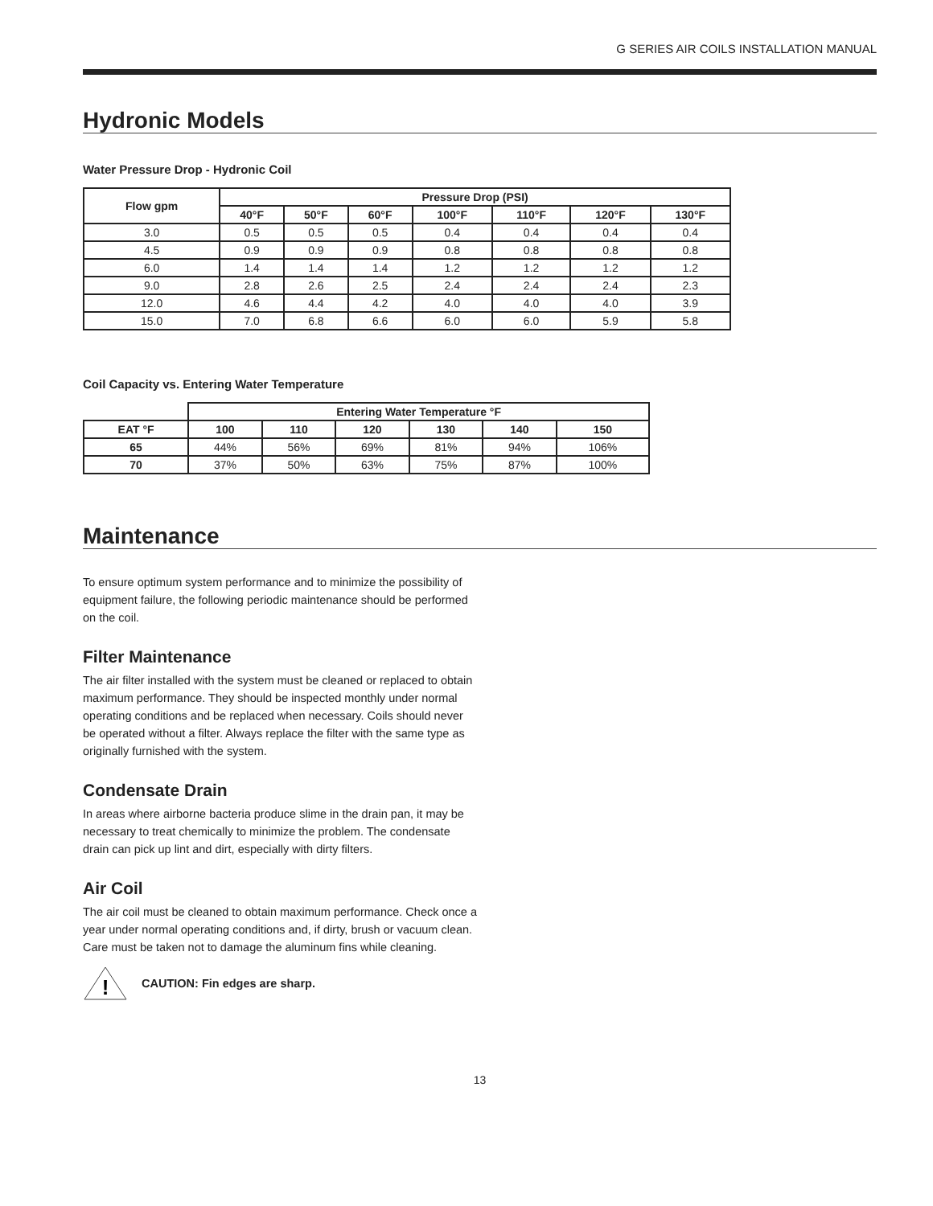G SERIES AIR COILS INSTALLATION MANUAL
Hydronic Models
Water Pressure Drop - Hydronic Coil
| Flow gpm | Pressure Drop (PSI) | | | | | | |
| --- | --- | --- | --- | --- | --- | --- | --- |
| | 40°F | 50°F | 60°F | 100°F | 110°F | 120°F | 130°F |
| 3.0 | 0.5 | 0.5 | 0.5 | 0.4 | 0.4 | 0.4 | 0.4 |
| 4.5 | 0.9 | 0.9 | 0.9 | 0.8 | 0.8 | 0.8 | 0.8 |
| 6.0 | 1.4 | 1.4 | 1.4 | 1.2 | 1.2 | 1.2 | 1.2 |
| 9.0 | 2.8 | 2.6 | 2.5 | 2.4 | 2.4 | 2.4 | 2.3 |
| 12.0 | 4.6 | 4.4 | 4.2 | 4.0 | 4.0 | 4.0 | 3.9 |
| 15.0 | 7.0 | 6.8 | 6.6 | 6.0 | 6.0 | 5.9 | 5.8 |
Coil Capacity vs. Entering Water Temperature
| | Entering Water Temperature °F | | | | | |
| EAT °F | 100 | 110 | 120 | 130 | 140 | 150 |
| 65 | 44% | 56% | 69% | 81% | 94% | 106% |
| 70 | 37% | 50% | 63% | 75% | 87% | 100% |
Maintenance
To ensure optimum system performance and to minimize the possibility of equipment failure, the following periodic maintenance should be performed on the coil.
Filter Maintenance
The air filter installed with the system must be cleaned or replaced to obtain maximum performance. They should be inspected monthly under normal operating conditions and be replaced when necessary. Coils should never be operated without a filter. Always replace the filter with the same type as originally furnished with the system.
Condensate Drain
In areas where airborne bacteria produce slime in the drain pan, it may be necessary to treat chemically to minimize the problem. The condensate drain can pick up lint and dirt, especially with dirty filters.
Air Coil
The air coil must be cleaned to obtain maximum performance. Check once a year under normal operating conditions and, if dirty, brush or vacuum clean. Care must be taken not to damage the aluminum fins while cleaning.
!
CAUTION: Fin edges are sharp.
13